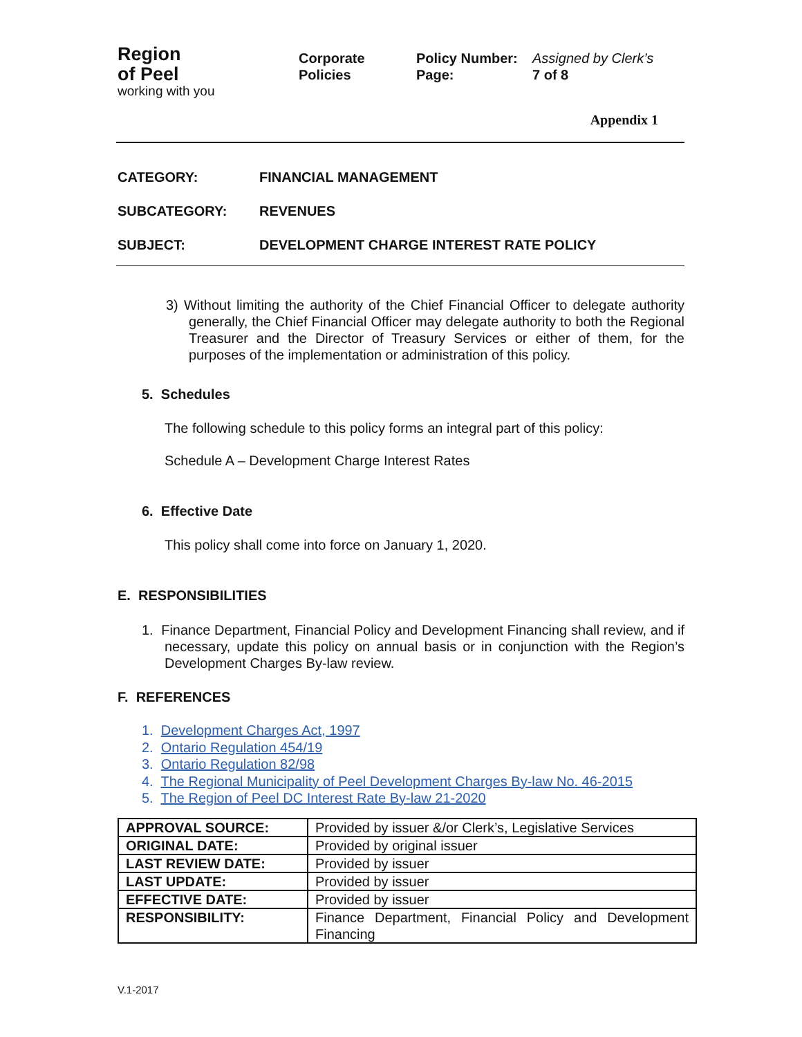Region
of Peel
working with you
Corporate
Policies
Policy Number:
Page:
Assigned by Clerk’s
7 of 8
Appendix 1
CATEGORY: FINANCIAL MANAGEMENT
SUBCATEGORY: REVENUES
SUBJECT: DEVELOPMENT CHARGE INTEREST RATE POLICY
3) Without limiting the authority of the Chief Financial Officer to delegate authority generally, the Chief Financial Officer may delegate authority to both the Regional Treasurer and the Director of Treasury Services or either of them, for the purposes of the implementation or administration of this policy.
5. Schedules
The following schedule to this policy forms an integral part of this policy:
Schedule A – Development Charge Interest Rates
6. Effective Date
This policy shall come into force on January 1, 2020.
E. RESPONSIBILITIES
1. Finance Department, Financial Policy and Development Financing shall review, and if necessary, update this policy on annual basis or in conjunction with the Region’s Development Charges By-law review.
F. REFERENCES
1. Development Charges Act, 1997
2. Ontario Regulation 454/19
3. Ontario Regulation 82/98
4. The Regional Municipality of Peel Development Charges By-law No. 46-2015
5. The Region of Peel DC Interest Rate By-law 21-2020
| APPROVAL SOURCE: | Provided by issuer &/or Clerk’s, Legislative Services |
| ORIGINAL DATE: | Provided by original issuer |
| LAST REVIEW DATE: | Provided by issuer |
| LAST UPDATE: | Provided by issuer |
| EFFECTIVE DATE: | Provided by issuer |
| RESPONSIBILITY: | Finance Department, Financial Policy and Development Financing |
V.1-2017